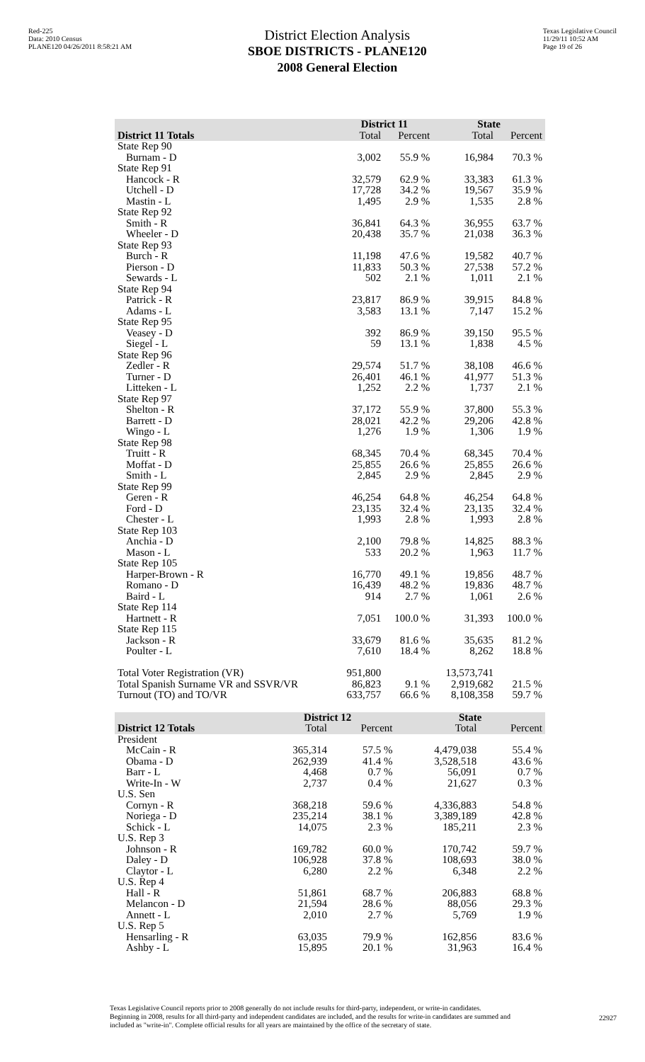Red-225
Data: 2010 Census
PLANE120 04/26/2011 8:58:21 AM
District Election Analysis
SBOE DISTRICTS - PLANE120
2008 General Election
Texas Legislative Council
11/29/11 10:52 AM
Page 19 of 26
| | District 11 | | State | |
| --- | --- | --- | --- | --- |
| District 11 Totals | Total | Percent | Total | Percent |
| State Rep 90 | | | | |
| Burnam - D | 3,002 | 55.9 % | 16,984 | 70.3 % |
| State Rep 91 | | | | |
| Hancock - R | 32,579 | 62.9 % | 33,383 | 61.3 % |
| Utchell - D | 17,728 | 34.2 % | 19,567 | 35.9 % |
| Mastin - L | 1,495 | 2.9 % | 1,535 | 2.8 % |
| State Rep 92 | | | | |
| Smith - R | 36,841 | 64.3 % | 36,955 | 63.7 % |
| Wheeler - D | 20,438 | 35.7 % | 21,038 | 36.3 % |
| State Rep 93 | | | | |
| Burch - R | 11,198 | 47.6 % | 19,582 | 40.7 % |
| Pierson - D | 11,833 | 50.3 % | 27,538 | 57.2 % |
| Sewards - L | 502 | 2.1 % | 1,011 | 2.1 % |
| State Rep 94 | | | | |
| Patrick - R | 23,817 | 86.9 % | 39,915 | 84.8 % |
| Adams - L | 3,583 | 13.1 % | 7,147 | 15.2 % |
| State Rep 95 | | | | |
| Veasey - D | 392 | 86.9 % | 39,150 | 95.5 % |
| Siegel - L | 59 | 13.1 % | 1,838 | 4.5 % |
| State Rep 96 | | | | |
| Zedler - R | 29,574 | 51.7 % | 38,108 | 46.6 % |
| Turner - D | 26,401 | 46.1 % | 41,977 | 51.3 % |
| Litteken - L | 1,252 | 2.2 % | 1,737 | 2.1 % |
| State Rep 97 | | | | |
| Shelton - R | 37,172 | 55.9 % | 37,800 | 55.3 % |
| Barrett - D | 28,021 | 42.2 % | 29,206 | 42.8 % |
| Wingo - L | 1,276 | 1.9 % | 1,306 | 1.9 % |
| State Rep 98 | | | | |
| Truitt - R | 68,345 | 70.4 % | 68,345 | 70.4 % |
| Moffat - D | 25,855 | 26.6 % | 25,855 | 26.6 % |
| Smith - L | 2,845 | 2.9 % | 2,845 | 2.9 % |
| State Rep 99 | | | | |
| Geren - R | 46,254 | 64.8 % | 46,254 | 64.8 % |
| Ford - D | 23,135 | 32.4 % | 23,135 | 32.4 % |
| Chester - L | 1,993 | 2.8 % | 1,993 | 2.8 % |
| State Rep 103 | | | | |
| Anchia - D | 2,100 | 79.8 % | 14,825 | 88.3 % |
| Mason - L | 533 | 20.2 % | 1,963 | 11.7 % |
| State Rep 105 | | | | |
| Harper-Brown - R | 16,770 | 49.1 % | 19,856 | 48.7 % |
| Romano - D | 16,439 | 48.2 % | 19,836 | 48.7 % |
| Baird - L | 914 | 2.7 % | 1,061 | 2.6 % |
| State Rep 114 | | | | |
| Hartnett - R | 7,051 | 100.0 % | 31,393 | 100.0 % |
| State Rep 115 | | | | |
| Jackson - R | 33,679 | 81.6 % | 35,635 | 81.2 % |
| Poulter - L | 7,610 | 18.4 % | 8,262 | 18.8 % |
| Total Voter Registration (VR) | 951,800 | | 13,573,741 | |
| Total Spanish Surname VR and SSVR/VR | 86,823 | 9.1 % | 2,919,682 | 21.5 % |
| Turnout (TO) and TO/VR | 633,757 | 66.6 % | 8,108,358 | 59.7 % |
| | District 12 | | State | |
| --- | --- | --- | --- | --- |
| District 12 Totals | Total | Percent | Total | Percent |
| President | | | | |
| McCain - R | 365,314 | 57.5 % | 4,479,038 | 55.4 % |
| Obama - D | 262,939 | 41.4 % | 3,528,518 | 43.6 % |
| Barr - L | 4,468 | 0.7 % | 56,091 | 0.7 % |
| Write-In - W | 2,737 | 0.4 % | 21,627 | 0.3 % |
| U.S. Sen | | | | |
| Cornyn - R | 368,218 | 59.6 % | 4,336,883 | 54.8 % |
| Noriega - D | 235,214 | 38.1 % | 3,389,189 | 42.8 % |
| Schick - L | 14,075 | 2.3 % | 185,211 | 2.3 % |
| U.S. Rep 3 | | | | |
| Johnson - R | 169,782 | 60.0 % | 170,742 | 59.7 % |
| Daley - D | 106,928 | 37.8 % | 108,693 | 38.0 % |
| Claytor - L | 6,280 | 2.2 % | 6,348 | 2.2 % |
| U.S. Rep 4 | | | | |
| Hall - R | 51,861 | 68.7 % | 206,883 | 68.8 % |
| Melancon - D | 21,594 | 28.6 % | 88,056 | 29.3 % |
| Annett - L | 2,010 | 2.7 % | 5,769 | 1.9 % |
| U.S. Rep 5 | | | | |
| Hensarling - R | 63,035 | 79.9 % | 162,856 | 83.6 % |
| Ashby - L | 15,895 | 20.1 % | 31,963 | 16.4 % |
Texas Legislative Council reports prior to 2008 generally do not include results for third-party, independent, or write-in candidates.
Beginning in 2008, results for all third-party and independent candidates are included, and the results for write-in candidates are summed and included as "write-in". Complete official results for all years are maintained by the office of the secretary of state.
22927